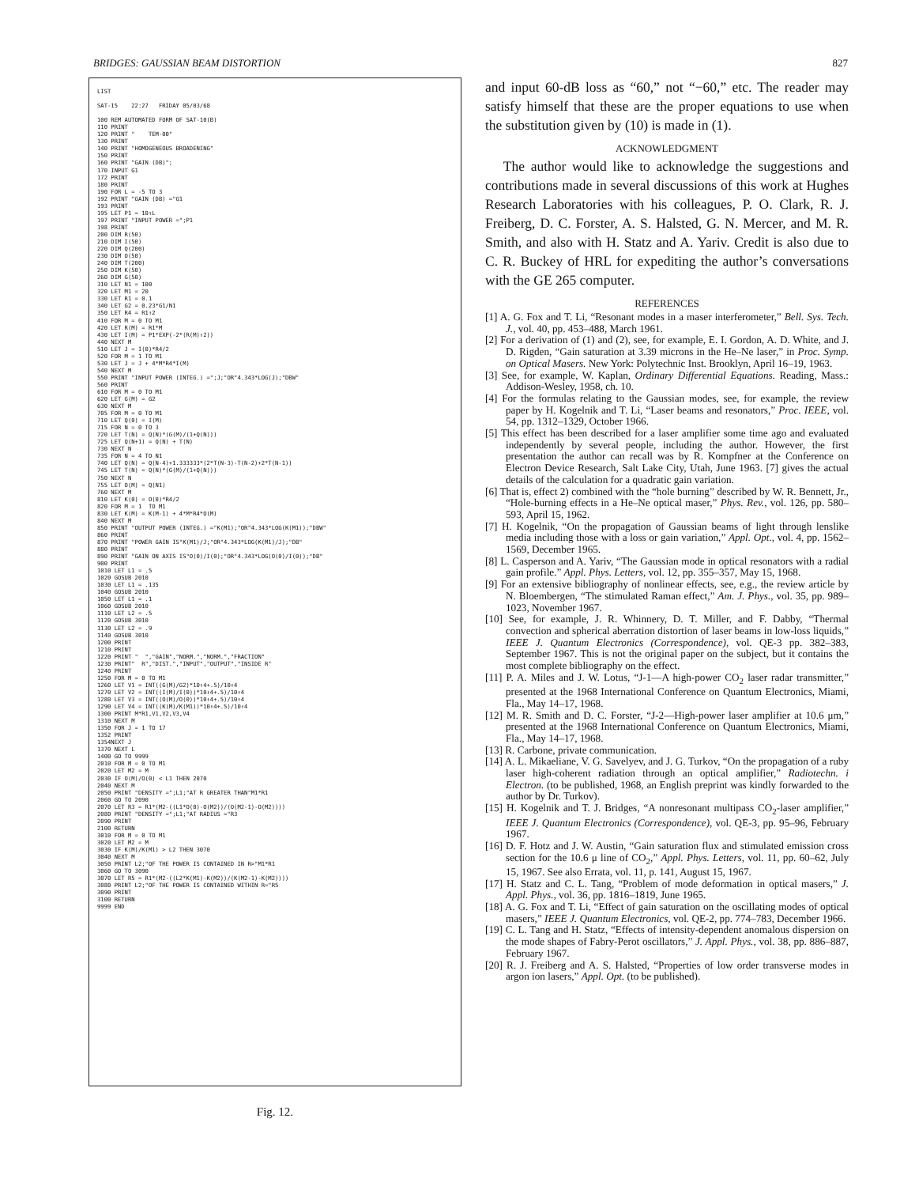BRIDGES: GAUSSIAN BEAM DISTORTION 827
LIST SAT-15 22:27 FRIDAY 05/03/68 100 REM AUTOMATED FORM OF SAT-10(B) 110 PRINT 120 PRINT " TEM-00" 130 PRINT 140 PRINT "HOMOGENEOUS BROADENING" 150 PRINT 160 PRINT "GAIN (DB)"; 170 INPUT G1 172 PRINT 180 PRINT 190 FOR L = -5 TO 3 192 PRINT "GAIN (DB) ="G1 193 PRINT 195 LET P1 = 10↑L 197 PRINT "INPUT POWER =";P1 198 PRINT 200 DIM R(50) 210 DIM I(50) 220 DIM Q(200) 230 DIM O(50) 240 DIM T(200) 250 DIM K(50) 260 DIM G(50) 310 LET N1 = 100 320 LET M1 = 20 330 LET R1 = 0.1 340 LET G2 = 0.23*G1/N1 350 LET R4 = R1↑2 410 FOR M = 0 TO M1 420 LET R(M) = R1*M 430 LET I(M) = P1*EXP(-2*(R(M)↑2)) 440 NEXT M 510 LET J = I(0)*R4/2 520 FOR M = 1 TO M1 530 LET J = J + 4*M*R4*I(M) 540 NEXT M 550 PRINT "INPUT POWER (INTEG.) =";J;"OR"4.343*LOG(J);"DBW" 560 PRINT 610 FOR M = 0 TO M1 620 LET G(M) = G2 630 NEXT M 705 FOR M = 0 TO M1 710 LET Q(0) = I(M) 715 FOR N = 0 TO 3 720 LET T(N) = Q(N)*(G(M)/(1+Q(N))) 725 LET Q(N+1) = Q(N) + T(N) 730 NEXT N 735 FOR N = 4 TO N1 740 LET Q(N) = Q(N-4)+1.333333*(2*T(N-3)-T(N-2)+2*T(N-1)) 745 LET T(N) = Q(N)*(G(M)/(1+Q(N))) 750 NEXT N 755 LET O(M) = Q(N1) 760 NEXT M 810 LET K(0) = O(0)*R4/2 820 FOR M = 1 TO M1 830 LET K(M) = K(M-1) + 4*M*R4*O(M) 840 NEXT M 850 PRINT "OUTPUT POWER (INTEG.) ="K(M1);"OR"4.343*LOG(K(M1));"DBW" 860 PRINT 870 PRINT "POWER GAIN IS"K(M1)/J;"OR"4.343*LOG(K(M1)/J);"DB" 880 PRINT 890 PRINT "GAIN ON AXIS IS"O(0)/I(0);"OR"4.343*LOG(O(0)/I(0));"DB" 900 PRINT 1010 LET L1 = .5 1020 GOSUB 2010 1030 LET L1 = .135 1040 GOSUB 2010 1050 LET L1 = .1 1060 GOSUB 2010 1110 LET L2 = .5 1120 GOSUB 3010 1130 LET L2 = .9 1140 GOSUB 3010 1200 PRINT 1210 PRINT 1220 PRINT " ","GAIN","NORM.","NORM.","FRACTION" 1230 PRINT" R","DIST.","INPUT","OUTPUT","INSIDE R" 1240 PRINT 1250 FOR M = 0 TO M1 1260 LET V1 = INT((G(M)/G2)*10↑4+.5)/10↑4 1270 LET V2 = INT((I(M)/I(0))*10↑4+.5)/10↑4 1280 LET V3 = INT((O(M)/O(0))*10↑4+.5)/10↑4 1290 LET V4 = INT((K(M)/K(M1))*10↑4+.5)/10↑4 1300 PRINT M*R1,V1,V2,V3,V4 1310 NEXT M 1350 FOR J = 1 TO 17 1352 PRINT 1354NEXT J 1370 NEXT L 1400 GO TO 9999 2010 FOR M = 0 TO M1 2020 LET M2 = M 2030 IF O(M)/O(0) < L1 THEN 2070 2040 NEXT M 2050 PRINT "DENSITY =";L1;"AT R GREATER THAN"M1*R1 2060 GO TO 2090 2070 LET R3 = R1*(M2-((L1*O(0)-O(M2))/(O(M2-1)-O(M2)))) 2080 PRINT "DENSITY =";L1;"AT RADIUS ="R3 2090 PRINT 2100 RETURN 3010 FOR M = 0 TO M1 3020 LET M2 = M 3030 IF K(M)/K(M1) > L2 THEN 3070 3040 NEXT M 3050 PRINT L2;"OF THE POWER IS CONTAINED IN R>"M1*R1 3060 GO TO 3090 3070 LET R5 = R1*(M2-((L2*K(M1)-K(M2))/(K(M2-1)-K(M2)))) 3080 PRINT L2;"OF THE POWER IS CONTAINED WITHIN R="R5 3090 PRINT 3100 RETURN 9999 END
Fig. 12.
and input 60-dB loss as “60,” not “−60,” etc. The reader may satisfy himself that these are the proper equations to use when the substitution given by (10) is made in (1).
ACKNOWLEDGMENT
The author would like to acknowledge the suggestions and contributions made in several discussions of this work at Hughes Research Laboratories with his colleagues, P. O. Clark, R. J. Freiberg, D. C. Forster, A. S. Halsted, G. N. Mercer, and M. R. Smith, and also with H. Statz and A. Yariv. Credit is also due to C. R. Buckey of HRL for expediting the author’s conversations with the GE 265 computer.
REFERENCES
[1] A. G. Fox and T. Li, “Resonant modes in a maser interferometer,” Bell. Sys. Tech. J., vol. 40, pp. 453–488, March 1961.
[2] For a derivation of (1) and (2), see, for example, E. I. Gordon, A. D. White, and J. D. Rigden, “Gain saturation at 3.39 microns in the He–Ne laser,” in Proc. Symp. on Optical Masers. New York: Polytechnic Inst. Brooklyn, April 16–19, 1963.
[3] See, for example, W. Kaplan, Ordinary Differential Equations. Reading, Mass.: Addison-Wesley, 1958, ch. 10.
[4] For the formulas relating to the Gaussian modes, see, for example, the review paper by H. Kogelnik and T. Li, “Laser beams and resonators,” Proc. IEEE, vol. 54, pp. 1312–1329, October 1966.
[5] This effect has been described for a laser amplifier some time ago and evaluated independently by several people, including the author. However, the first presentation the author can recall was by R. Kompfner at the Conference on Electron Device Research, Salt Lake City, Utah, June 1963. [7] gives the actual details of the calculation for a quadratic gain variation.
[6] That is, effect 2) combined with the “hole burning” described by W. R. Bennett, Jr., “Hole-burning effects in a He–Ne optical maser,” Phys. Rev., vol. 126, pp. 580–593, April 15, 1962.
[7] H. Kogelnik, “On the propagation of Gaussian beams of light through lenslike media including those with a loss or gain variation,” Appl. Opt., vol. 4, pp. 1562–1569, December 1965.
[8] L. Casperson and A. Yariv, “The Gaussian mode in optical resonators with a radial gain profile.” Appl. Phys. Letters, vol. 12, pp. 355–357, May 15, 1968.
[9] For an extensive bibliography of nonlinear effects, see, e.g., the review article by N. Bloembergen, “The stimulated Raman effect,” Am. J. Phys., vol. 35, pp. 989–1023, November 1967.
[10] See, for example, J. R. Whinnery, D. T. Miller, and F. Dabby, “Thermal convection and spherical aberration distortion of laser beams in low-loss liquids,” IEEE J. Quantum Electronics (Correspondence), vol. QE-3 pp. 382–383, September 1967. This is not the original paper on the subject, but it contains the most complete bibliography on the effect.
[11] P. A. Miles and J. W. Lotus, “J-1—A high-power CO<sub>2</sub> laser radar transmitter,” presented at the 1968 International Conference on Quantum Electronics, Miami, Fla., May 14–17, 1968.
[12] M. R. Smith and D. C. Forster, “J-2—High-power laser amplifier at 10.6 μm,” presented at the 1968 International Conference on Quantum Electronics, Miami, Fla., May 14–17, 1968.
[13] R. Carbone, private communication.
[14] A. L. Mikaeliane, V. G. Savelyev, and J. G. Turkov, “On the propagation of a ruby laser high-coherent radiation through an optical amplifier,” Radiotechn. i Electron. (to be published, 1968, an English preprint was kindly forwarded to the author by Dr. Turkov).
[15] H. Kogelnik and T. J. Bridges, “A nonresonant multipass CO<sub>2</sub>-laser amplifier,” IEEE J. Quantum Electronics (Correspondence), vol. QE-3, pp. 95–96, February 1967.
[16] D. F. Hotz and J. W. Austin, “Gain saturation flux and stimulated emission cross section for the 10.6 μ line of CO<sub>2</sub>,” Appl. Phys. Letters, vol. 11, pp. 60–62, July 15, 1967. See also Errata, vol. 11, p. 141, August 15, 1967.
[17] H. Statz and C. L. Tang, “Problem of mode deformation in optical masers,” J. Appl. Phys., vol. 36, pp. 1816–1819, June 1965.
[18] A. G. Fox and T. Li, “Effect of gain saturation on the oscillating modes of optical masers,” IEEE J. Quantum Electronics, vol. QE-2, pp. 774–783, December 1966.
[19] C. L. Tang and H. Statz, “Effects of intensity-dependent anomalous dispersion on the mode shapes of Fabry-Perot oscillators,” J. Appl. Phys., vol. 38, pp. 886–887, February 1967.
[20] R. J. Freiberg and A. S. Halsted, “Properties of low order transverse modes in argon ion lasers,” Appl. Opt. (to be published).